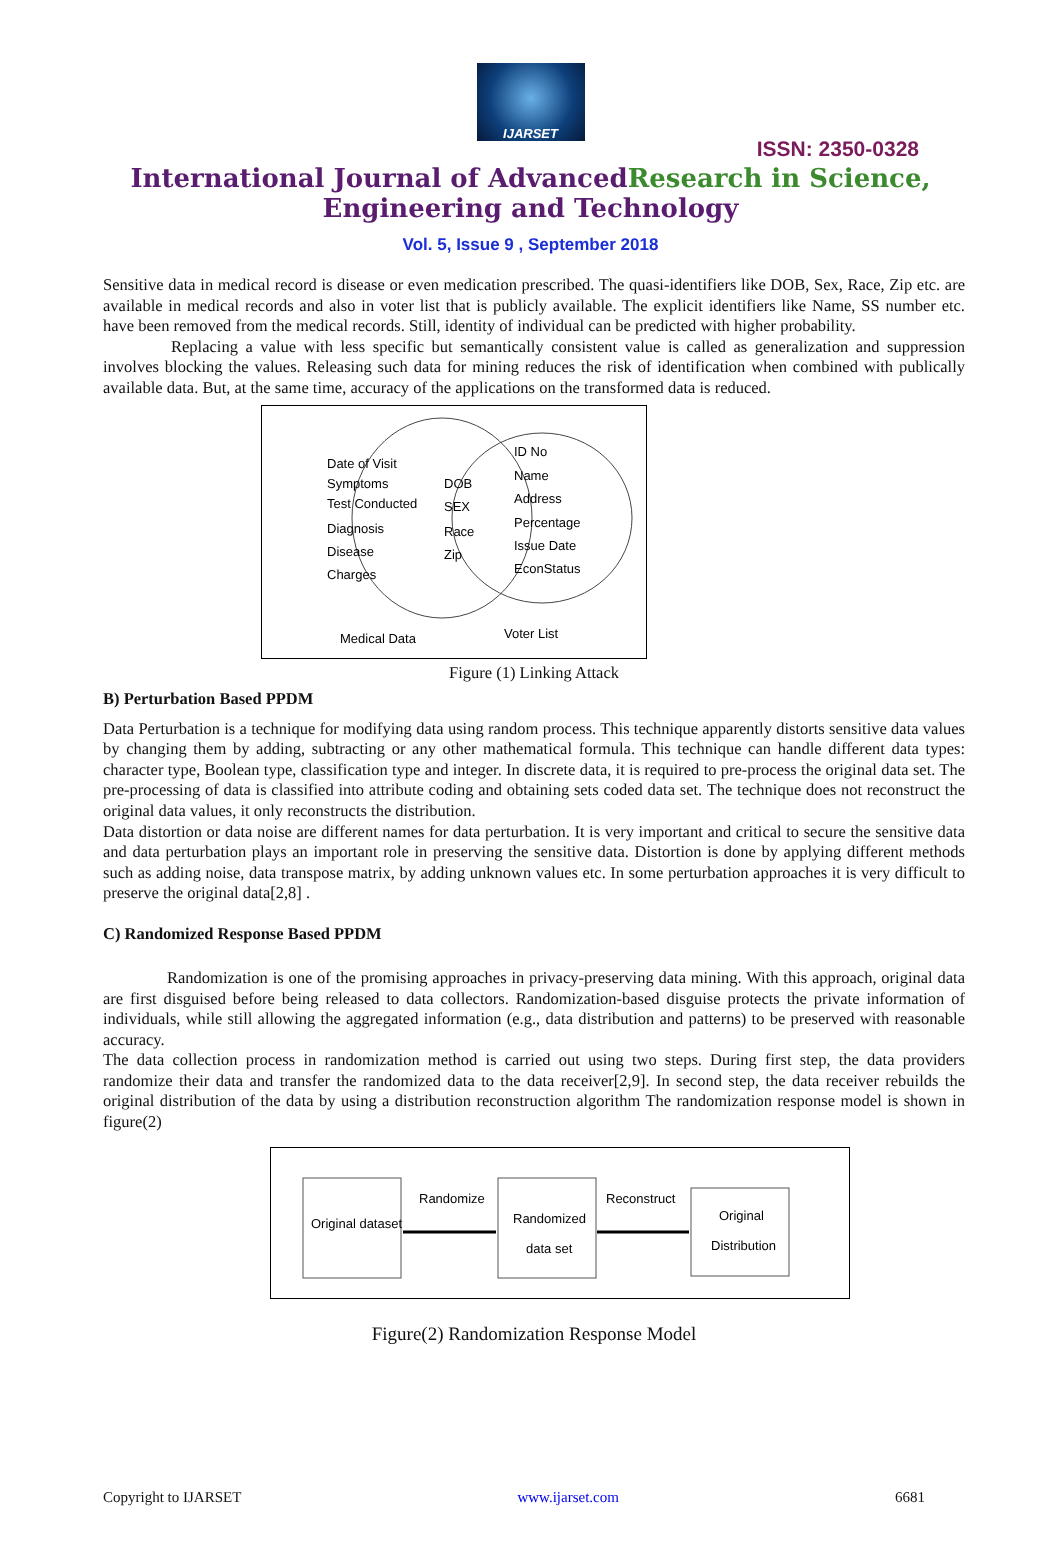IJARSET
ISSN: 2350-0328
International Journal of AdvancedResearch in Science,
Engineering and Technology
Vol. 5, Issue 9 , September 2018
Sensitive data in medical record is disease or even medication prescribed. The quasi-identifiers like DOB, Sex, Race, Zip etc. are available in medical records and also in voter list that is publicly available. The explicit identifiers like Name, SS number etc. have been removed from the medical records. Still, identity of individual can be predicted with higher probability.
Replacing a value with less specific but semantically consistent value is called as generalization and suppression involves blocking the values. Releasing such data for mining reduces the risk of identification when combined with publically available data. But, at the same time, accuracy of the applications on the transformed data is reduced.
Date of Visit
Symptoms
Test Conducted
Diagnosis
Disease
Charges
DOB
SEX
Race
Zip
ID No
Name
Address
Percentage
Issue Date
EconStatus
Medical Data
Voter List
Figure (1) Linking Attack
B) Perturbation Based PPDM
Data Perturbation is a technique for modifying data using random process. This technique apparently distorts sensitive data values by changing them by adding, subtracting or any other mathematical formula. This technique can handle different data types: character type, Boolean type, classification type and integer. In discrete data, it is required to pre-process the original data set. The pre-processing of data is classified into attribute coding and obtaining sets coded data set. The technique does not reconstruct the original data values, it only reconstructs the distribution.
Data distortion or data noise are different names for data perturbation. It is very important and critical to secure the sensitive data and data perturbation plays an important role in preserving the sensitive data. Distortion is done by applying different methods such as adding noise, data transpose matrix, by adding unknown values etc. In some perturbation approaches it is very difficult to preserve the original data[2,8] .
C) Randomized Response Based PPDM
Randomization is one of the promising approaches in privacy-preserving data mining. With this approach, original data are first disguised before being released to data collectors. Randomization-based disguise protects the private information of individuals, while still allowing the aggregated information (e.g., data distribution and patterns) to be preserved with reasonable accuracy.
The data collection process in randomization method is carried out using two steps. During first step, the data providers randomize their data and transfer the randomized data to the data receiver[2,9]. In second step, the data receiver rebuilds the original distribution of the data by using a distribution reconstruction algorithm The randomization response model is shown in figure(2)
Original dataset
Randomize
Randomized
data set
Reconstruct
Original
Distribution
Figure(2) Randomization Response Model
Copyright to IJARSET www.ijarset.com 6681